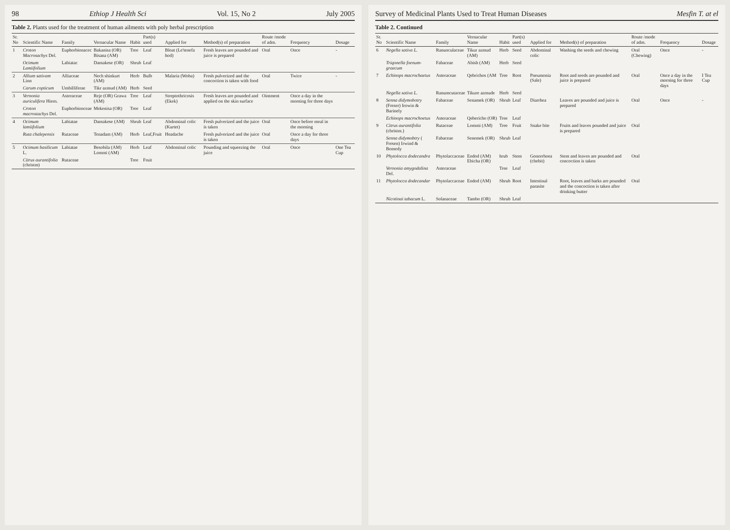98 Ethiop J Health Sci Vol. 15, No 2 July 2005
Table 2. Plants used for the treatment of human ailments with poly herbal prescription
| Sr. No | Scientific Name | Family | Vernacular Name | Habit | Part(s) used | Applied for | Method(s) of preparation | Route /mode of adm. | Frequency | Dosage |
| --- | --- | --- | --- | --- | --- | --- | --- | --- | --- | --- |
| 1 | Croton Macrosachys Del. | Euphorbionacec | Bakanisa (OR) Bisana (AM) | Tree | Leaf | Bloat (Le'tenefa hod) | Fresh leaves are pounded and juice is prepared | Oral | Once | - |
| | Ocimum Lamiifolium | Labiatac | Damakese (OR) | Shrub | Leaf | | | | | |
| 2 | Allium sativam Linn | Alliaceae | Nech shinkurt (AM) | Herb | Bulb | Malaria (Woba) | Fresh pulverized and the concoction is taken with food | Oral | Twice | - |
| | Carum copticum | Umbilliferae | Tikr azmud (AM) | Herb | Seed | | | | | |
| 3 | Vernonia auriculifera Hiern. | Asteraceae | Reje (OR) Grawa (AM) | Tree | Leaf | Streptothricosis (Ekek) | Fresh leaves are pounded and applied on the skin surface | Ointment | Once a day in the morning for three days | |
| | Croton macrostachys Del. | Euphorbionceae | Mekenisa (OR) | Tree | Leaf | | | | | |
| 4 | Ocimum lamiifolium | Labiatae | Damakese (AM) | Shrub | Leaf | Abdominal colic (Kurtet) | Fresh pulverized and the juice is taken | Oral | Once before meal in the morning | |
| | Ruta chalepensis | Rutaceae | Tenadam (AM) | Herb | Leaf,Fruit | Headache | Fresh pulverized and the juice is taken | Oral | Once a day for three days | |
| 5 | Ocimum basilicum L. | Labiatae | Besobila (AM) Lommi (AM) | Herb | Leaf | Abdominal colic | Pounding and squeezing the juice | Oral | Once | One Tea Cup |
| | Citrus aurantifolia (christm) | Rutaceae | | Tree | Fruit | | | | | |
Survey of Medicinal Plants Used to Treat Human Diseases Mesfin T. at el
Table 2. Continued
| Sr. No | Scientific Name | Family | Vernacular Name | Habit | Part(s) used | Applied for | Method(s) of preparation | Route /mode of adm. | Frequency | Dosage |
| --- | --- | --- | --- | --- | --- | --- | --- | --- | --- | --- |
| 6 | Negella sativa L. | Ranunculaceae | Tikur azmud (AM) | Herb | Seed | Abdominal colic | Washing the seeds and chewing | Oral (Chewing) | Once | - |
| | Triqonella foenum-graecum | Fabaceae | Abish (AM) | Herb | Seed | | | | | |
| 7 | Echinops macrochaetus | Asteraceae | Qebrichos (AM | Tree | Root | Pneumonia (Sale) | Root and seeds are pounded and juice is prepared | Oral | Once a day in the morning for three days | I Tea Cup |
| | Negella sativa L. | Ranumcutaceae | Tikure azmude | Herb | Seed | | | | | |
| 8 | Senna didymobotry (Freser) Irowin & Barinely | Fabaceae | Senamek (OR) | Shrub | Leaf | Diarrhea | Leaves are pounded and juice is prepared | Oral | Once | - |
| | Echinops macrochoetus | Asteraceae | Qebericho (OR) | Tree | Leaf | | | | | |
| 9 | Citrus aurantifolia (christm.) | Rutaceae | Lommi (AM) | Tree | Fruit | Snake bite | Fruits and leaves pounded and juice is prepared | Oral | | |
| | Senna didymobtry ( Fresen) Irwind & Bomedy | Fabaceae | Senemek (OR) | Shrub | Leaf | | | | | |
| 10 | Phytolocca dodecandra | Phytolaccaceae | Endod (AM) Ebicha (OR) | hrub | Stem | Gonorrhoea (chebit) | Stem and leaves are pounded and concoction is taken | Oral | | |
| | Vernonia amygodalina Del. | Asteraceae | | Tree | Leaf | | | | | |
| 11 | Phytolocca dodecandar | Phytolaccaceae | Endod (AM) | Shrub | Root | Intestinal parasite | Root, leaves and barks are pounded and the concoction is taken after drinking butter | Oral | | |
| | Nicotinai tabacum L. | Solanaceae | Tambo (OR) | Shrub | Leaf | | | | | |